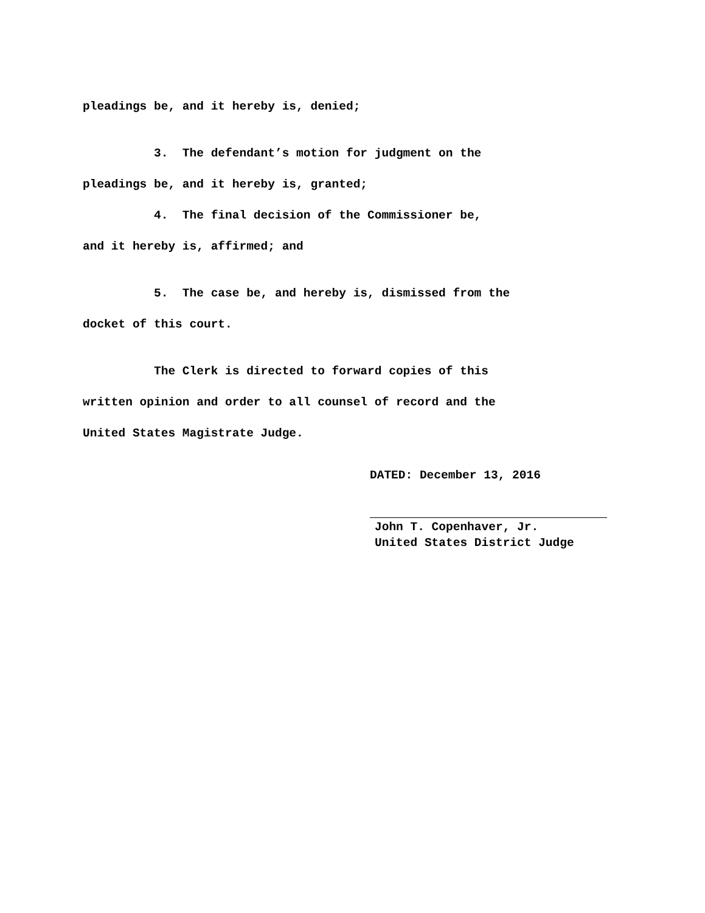pleadings be, and it hereby is, denied;
3. The defendant’s motion for judgment on the
pleadings be, and it hereby is, granted;
4. The final decision of the Commissioner be,
and it hereby is, affirmed; and
5. The case be, and hereby is, dismissed from the
docket of this court.
The Clerk is directed to forward copies of this
written opinion and order to all counsel of record and the
United States Magistrate Judge.
DATED: December 13, 2016
John T. Copenhaver, Jr.
United States District Judge